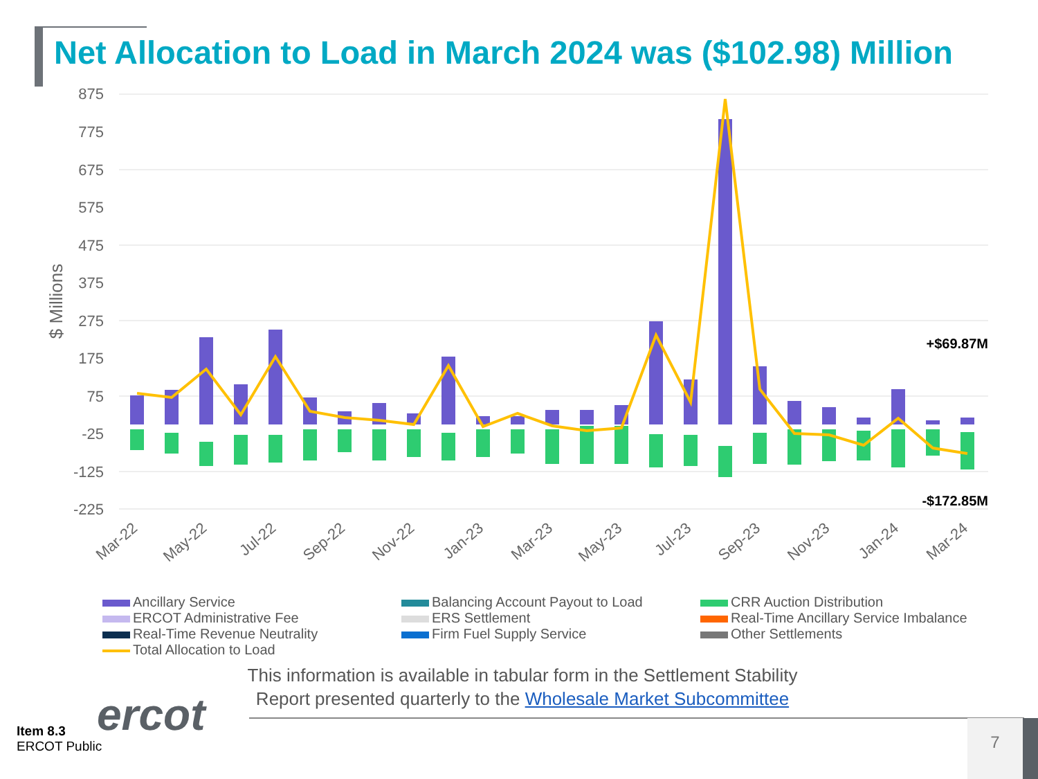Net Allocation to Load in March 2024 was ($102.98) Million
875
775
675
575
475
375
275
175
75
-25
-125
-225
$ Millions
+$69.87M
-$172.85M
Mar-22
May-22
Jul-22
Sep-22
Nov-22
Jan-23
Mar-23
May-23
Jul-23
Sep-23
Nov-23
Jan-24
Mar-24
Ancillary Service
Balancing Account Payout to Load
CRR Auction Distribution
ERCOT Administrative Fee
ERS Settlement
Real-Time Ancillary Service Imbalance
Real-Time Revenue Neutrality
Firm Fuel Supply Service
Other Settlements
Total Allocation to Load
This information is available in tabular form in the Settlement Stability Report presented quarterly to the Wholesale Market Subcommittee
ercot
Item 8.3
ERCOT Public
7